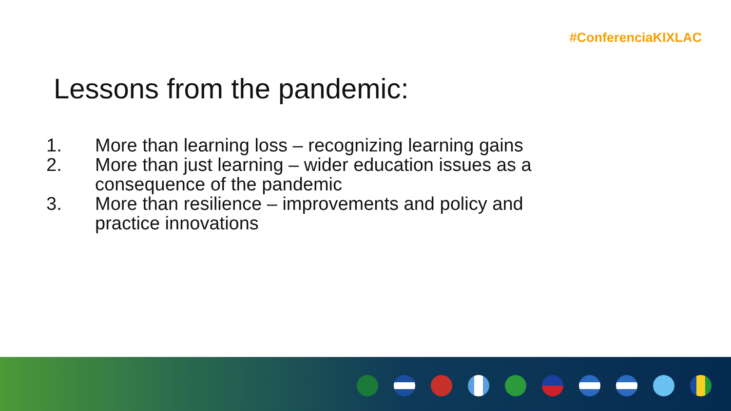#ConferenciaKIXLAC
Lessons from the pandemic:
1. More than learning loss – recognizing learning gains
2. More than just learning – wider education issues as a consequence of the pandemic
3. More than resilience – improvements and policy and practice innovations